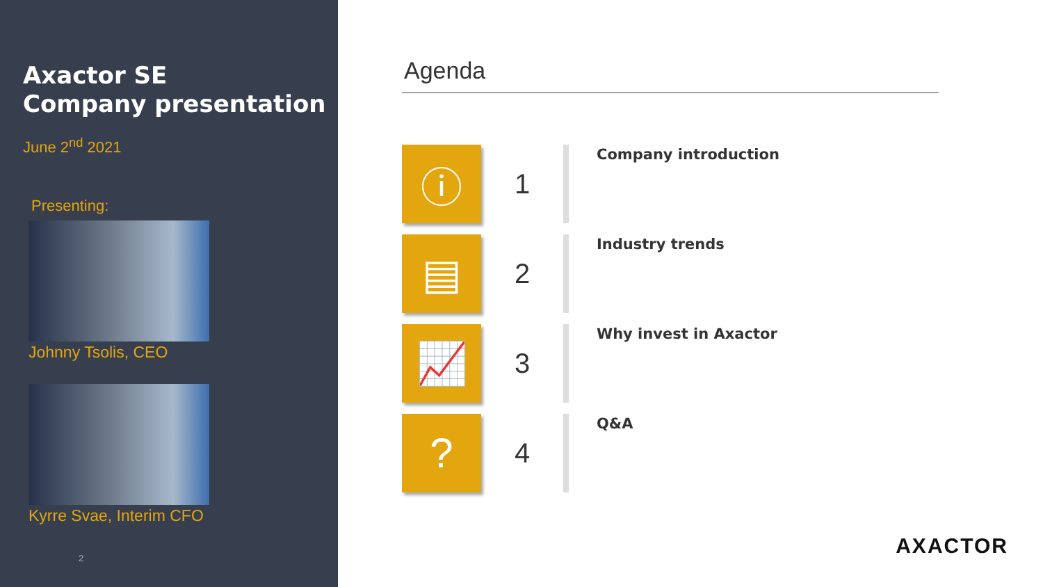Axactor SE
Company presentation
June 2<sup>nd</sup> 2021
Presenting:
Johnny Tsolis, CEO
Kyrre Svae, Interim CFO
2
Agenda
ⓘ
1
Company introduction
▤
2
Industry trends
📈
3
Why invest in Axactor
?
4
Q&A
AXACTOR